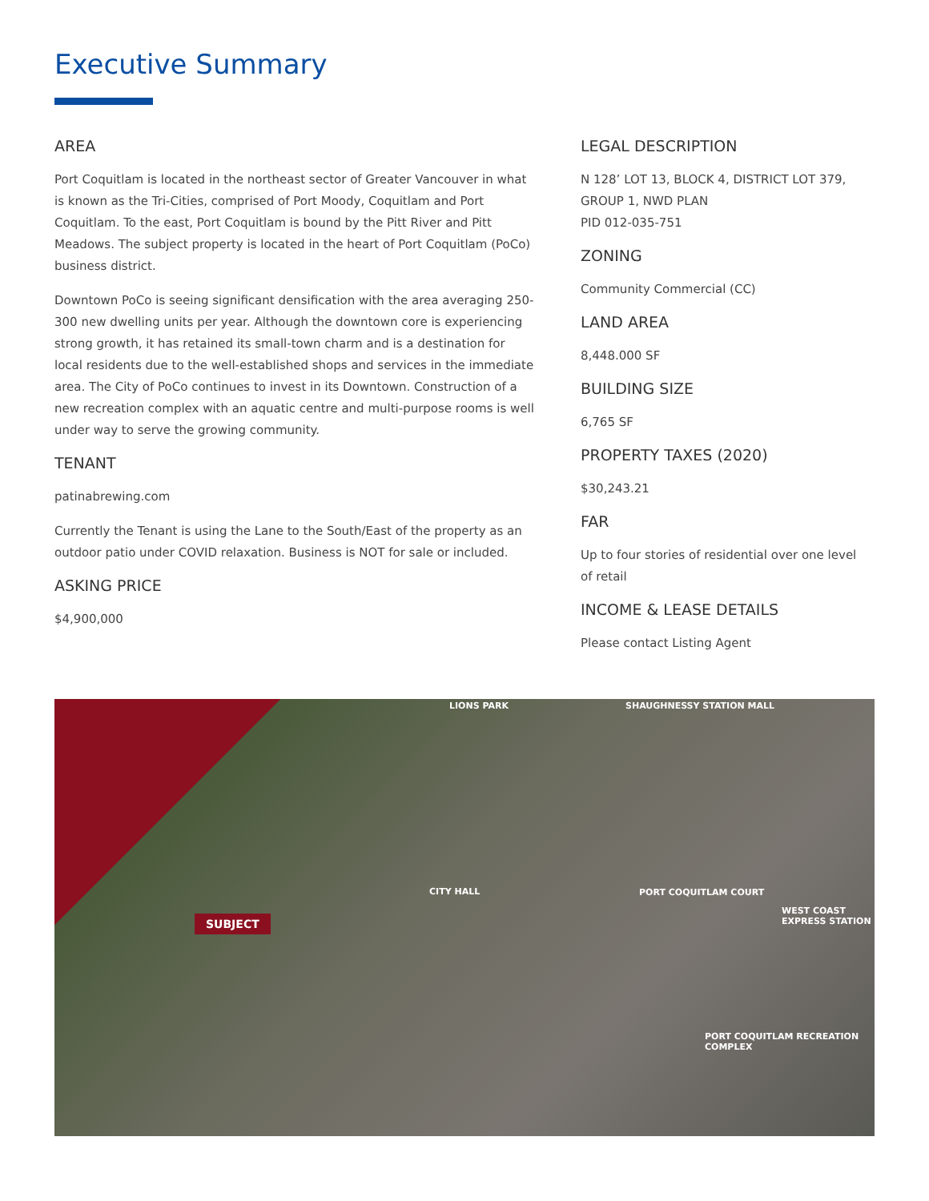Executive Summary
AREA
Port Coquitlam is located in the northeast sector of Greater Vancouver in what is known as the Tri-Cities, comprised of Port Moody, Coquitlam and Port Coquitlam. To the east, Port Coquitlam is bound by the Pitt River and Pitt Meadows. The subject property is located in the heart of Port Coquitlam (PoCo) business district.
Downtown PoCo is seeing significant densification with the area averaging 250-300 new dwelling units per year. Although the downtown core is experiencing strong growth, it has retained its small-town charm and is a destination for local residents due to the well-established shops and services in the immediate area. The City of PoCo continues to invest in its Downtown. Construction of a new recreation complex with an aquatic centre and multi-purpose rooms is well under way to serve the growing community.
TENANT
patinabrewing.com
Currently the Tenant is using the Lane to the South/East of the property as an outdoor patio under COVID relaxation. Business is NOT for sale or included.
ASKING PRICE
$4,900,000
LEGAL DESCRIPTION
N 128’ LOT 13, BLOCK 4, DISTRICT LOT 379, GROUP 1, NWD PLAN
PID 012-035-751
ZONING
Community Commercial (CC)
LAND AREA
8,448.000 SF
BUILDING SIZE
6,765 SF
PROPERTY TAXES (2020)
$30,243.21
FAR
Up to four stories of residential over one level of retail
INCOME & LEASE DETAILS
Please contact Listing Agent
LIONS PARK SHAUGHNESSY STATION MALL
CITY HALL PORT COQUITLAM COURT
WEST COAST EXPRESS STATION
SUBJECT
PORT COQUITLAM RECREATION COMPLEX